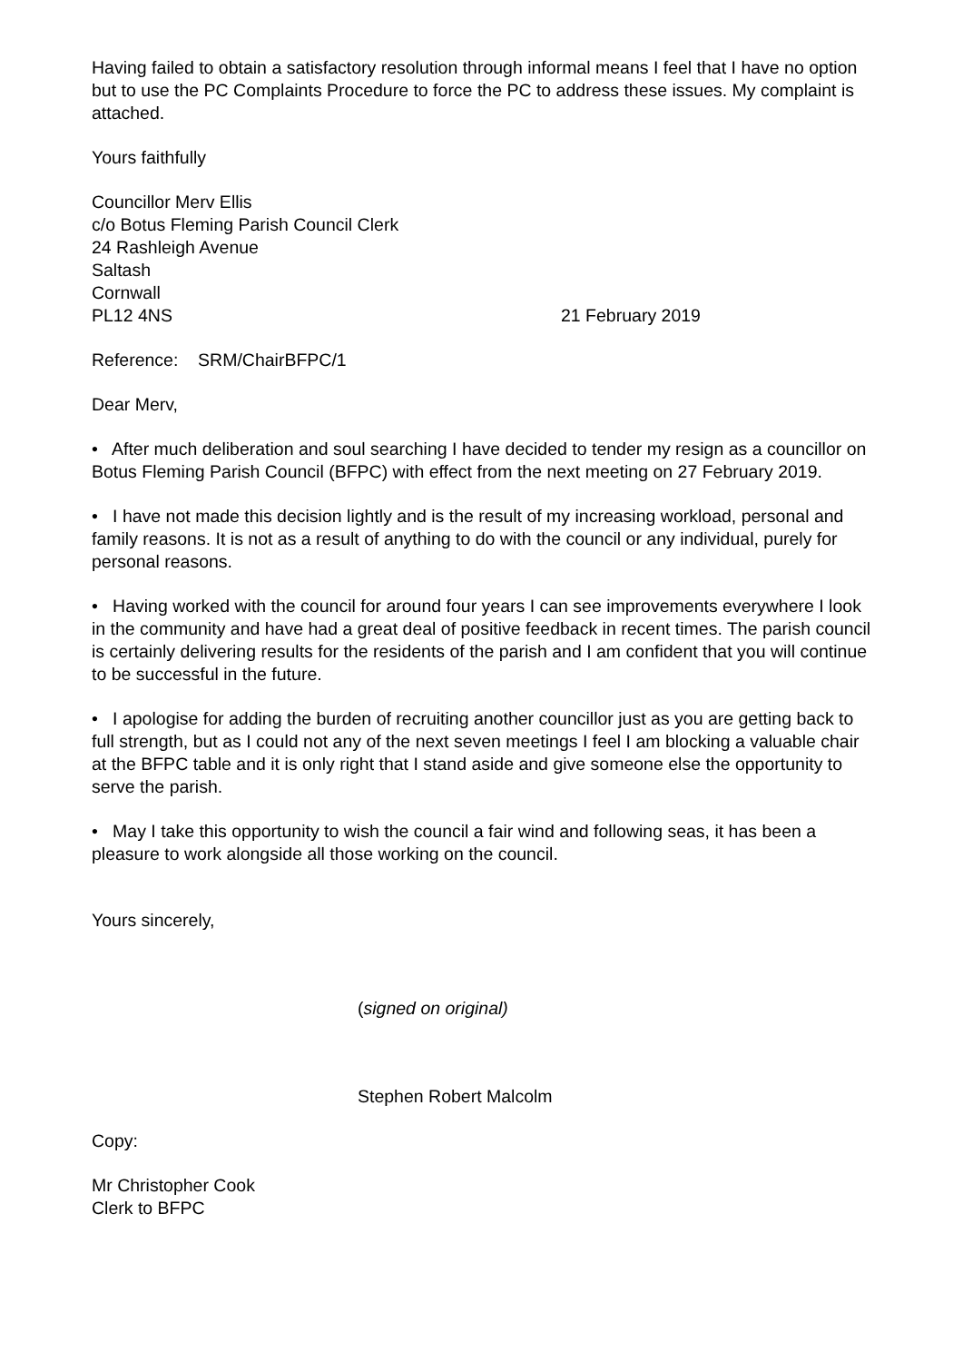Having failed to obtain a satisfactory resolution through informal means I feel that I have no option but to use the PC Complaints Procedure to force the PC to address these issues. My complaint is attached.
Yours faithfully
Councillor Merv Ellis
c/o Botus Fleming Parish Council Clerk
24 Rashleigh Avenue
Saltash
Cornwall
PL12 4NS 21 February 2019
Reference: SRM/ChairBFPC/1
Dear Merv,
• After much deliberation and soul searching I have decided to tender my resign as a councillor on Botus Fleming Parish Council (BFPC) with effect from the next meeting on 27 February 2019.
• I have not made this decision lightly and is the result of my increasing workload, personal and family reasons. It is not as a result of anything to do with the council or any individual, purely for personal reasons.
• Having worked with the council for around four years I can see improvements everywhere I look in the community and have had a great deal of positive feedback in recent times. The parish council is certainly delivering results for the residents of the parish and I am confident that you will continue to be successful in the future.
• I apologise for adding the burden of recruiting another councillor just as you are getting back to full strength, but as I could not any of the next seven meetings I feel I am blocking a valuable chair at the BFPC table and it is only right that I stand aside and give someone else the opportunity to serve the parish.
• May I take this opportunity to wish the council a fair wind and following seas, it has been a pleasure to work alongside all those working on the council.
Yours sincerely,
(signed on original)
Stephen Robert Malcolm
Copy:
Mr Christopher Cook
Clerk to BFPC